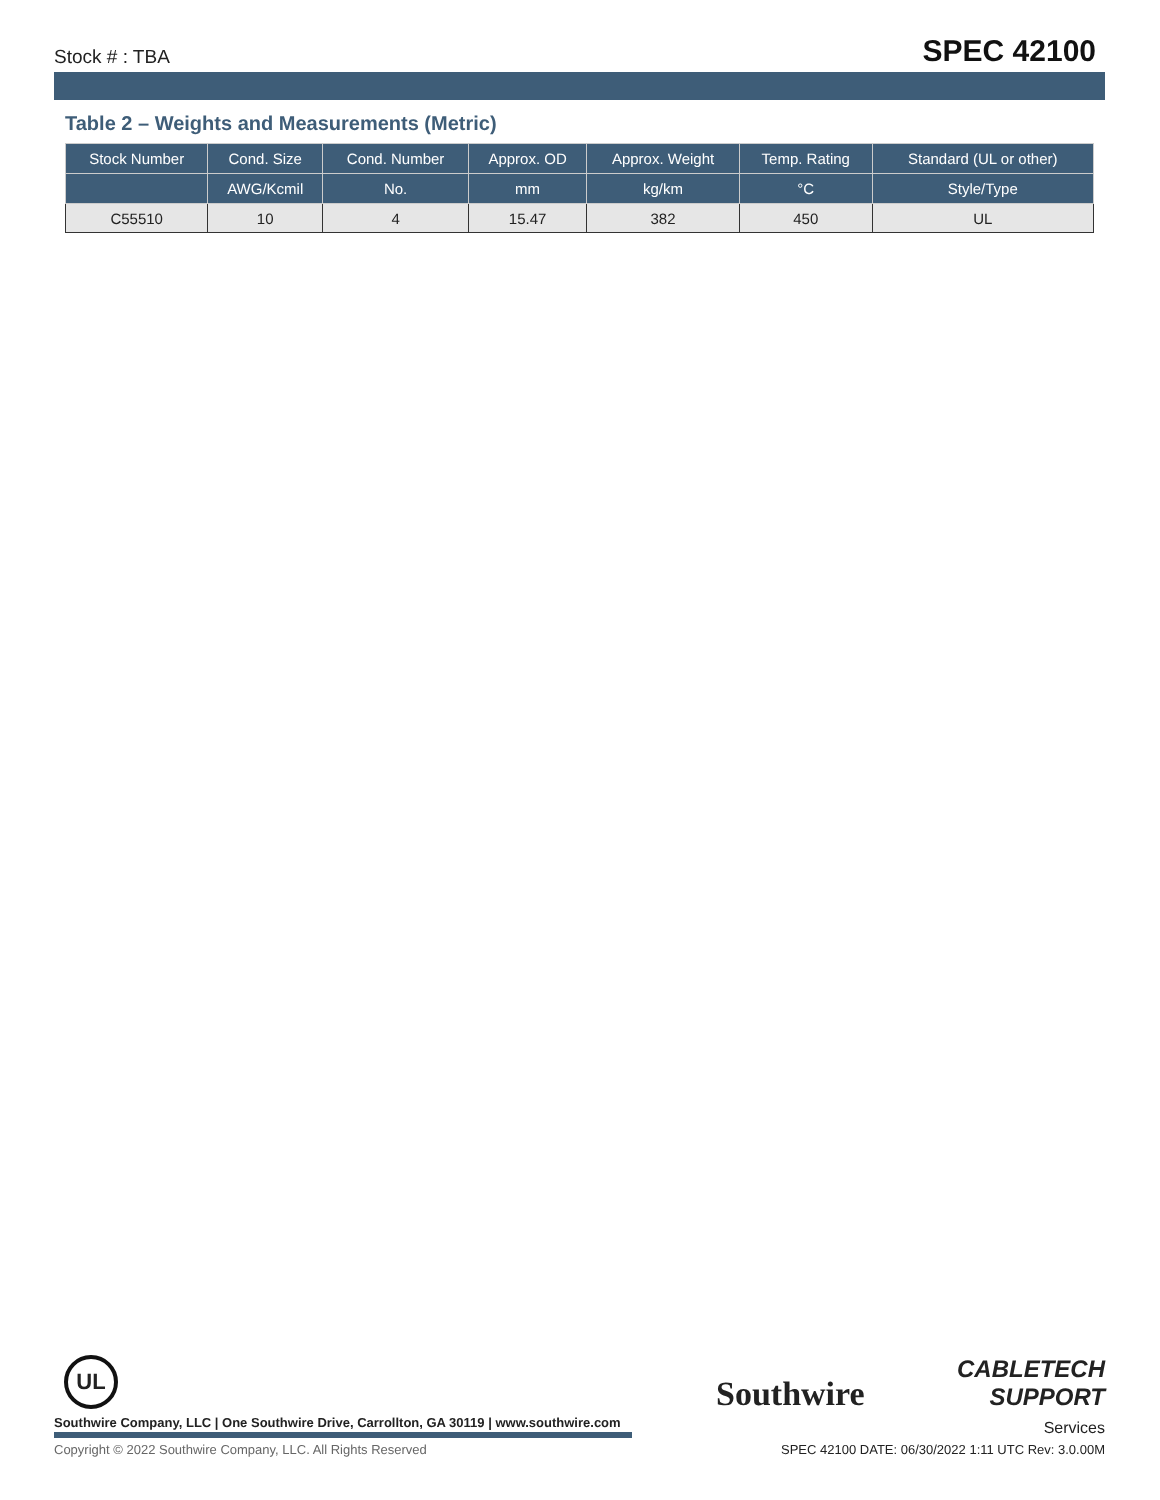Stock # : TBA SPEC 42100
Table 2 – Weights and Measurements (Metric)
| Stock Number | Cond. Size | Cond. Number | Approx. OD | Approx. Weight | Temp. Rating | Standard (UL or other) |
| --- | --- | --- | --- | --- | --- | --- |
| | AWG/Kcmil | No. | mm | kg/km | °C | Style/Type |
| C55510 | 10 | 4 | 15.47 | 382 | 450 | UL |
UL
Southwire
CABLETECH
SUPPORT
Services
Southwire Company, LLC | One Southwire Drive, Carrollton, GA 30119 | www.southwire.com
Copyright © 2022 Southwire Company, LLC. All Rights Reserved
SPEC 42100 DATE: 06/30/2022 1:11 UTC Rev: 3.0.00M